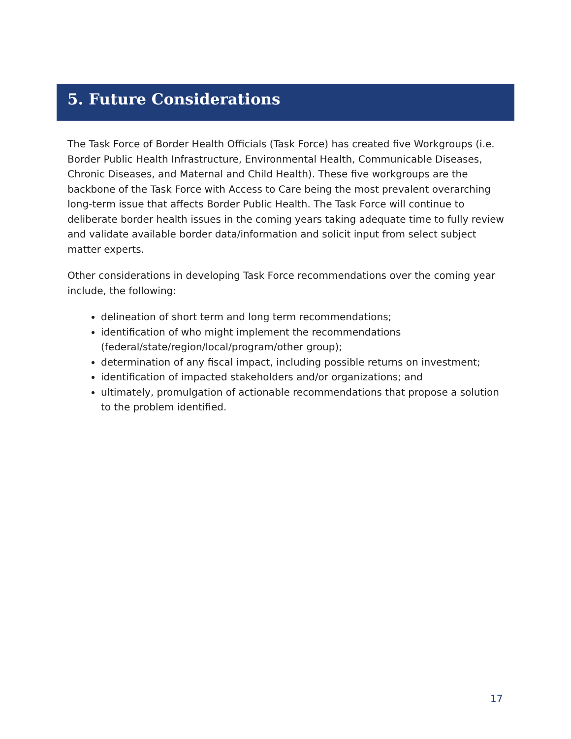5. Future Considerations
The Task Force of Border Health Officials (Task Force) has created five Workgroups (i.e. Border Public Health Infrastructure, Environmental Health, Communicable Diseases, Chronic Diseases, and Maternal and Child Health). These five workgroups are the backbone of the Task Force with Access to Care being the most prevalent overarching long-term issue that affects Border Public Health. The Task Force will continue to deliberate border health issues in the coming years taking adequate time to fully review and validate available border data/information and solicit input from select subject matter experts.
Other considerations in developing Task Force recommendations over the coming year include, the following:
delineation of short term and long term recommendations;
identification of who might implement the recommendations (federal/state/region/local/program/other group);
determination of any fiscal impact, including possible returns on investment;
identification of impacted stakeholders and/or organizations; and
ultimately, promulgation of actionable recommendations that propose a solution to the problem identified.
17